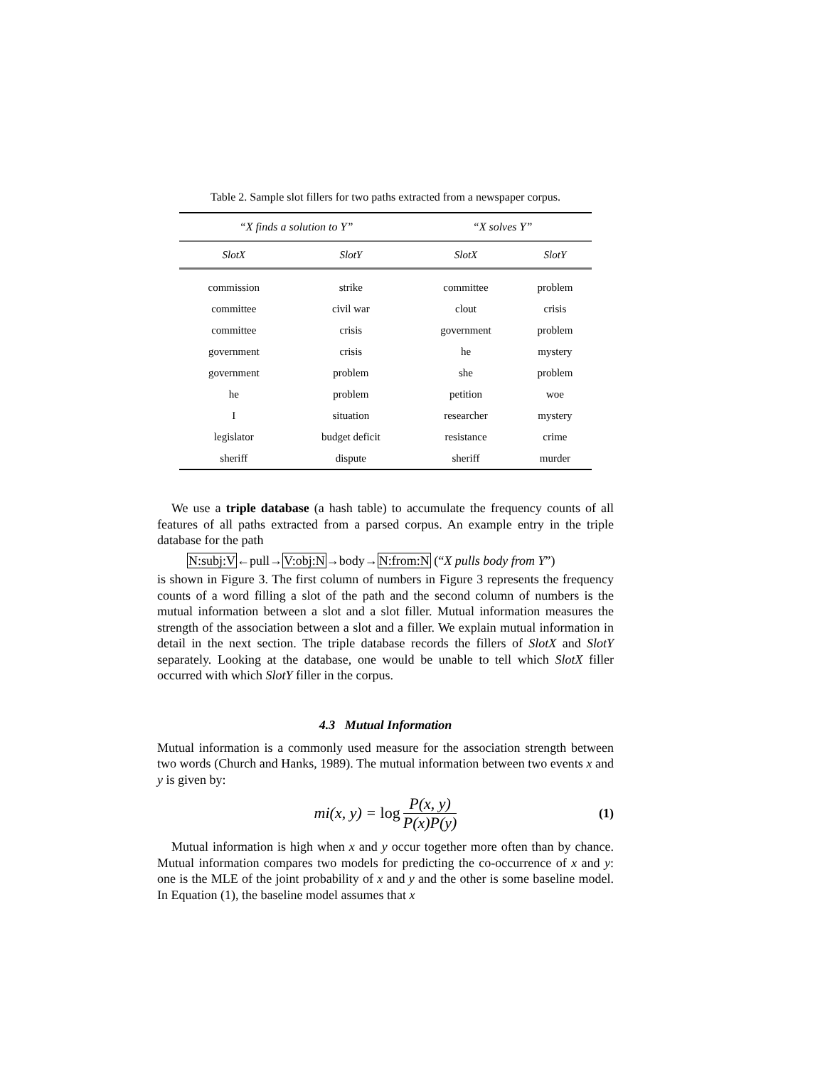Table 2. Sample slot fillers for two paths extracted from a newspaper corpus.
| “X finds a solution to Y” | | “X solves Y” | |
| --- | --- | --- | --- |
| SlotX | SlotY | SlotX | SlotY |
| commission | strike | committee | problem |
| committee | civil war | clout | crisis |
| committee | crisis | government | problem |
| government | crisis | he | mystery |
| government | problem | she | problem |
| he | problem | petition | woe |
| I | situation | researcher | mystery |
| legislator | budget deficit | resistance | crime |
| sheriff | dispute | sheriff | murder |
We use a triple database (a hash table) to accumulate the frequency counts of all features of all paths extracted from a parsed corpus. An example entry in the triple database for the path
N:subj:V←pull→V:obj:N→body→N:from:N (“X pulls body from Y”)
is shown in Figure 3. The first column of numbers in Figure 3 represents the frequency counts of a word filling a slot of the path and the second column of numbers is the mutual information between a slot and a slot filler. Mutual information measures the strength of the association between a slot and a filler. We explain mutual information in detail in the next section. The triple database records the fillers of SlotX and SlotY separately. Looking at the database, one would be unable to tell which SlotX filler occurred with which SlotY filler in the corpus.
4.3 Mutual Information
Mutual information is a commonly used measure for the association strength between two words (Church and Hanks, 1989). The mutual information between two events x and y is given by:
mi(x, y) = log P(x, y) P(x)P(y) (1)
Mutual information is high when x and y occur together more often than by chance. Mutual information compares two models for predicting the co-occurrence of x and y: one is the MLE of the joint probability of x and y and the other is some baseline model. In Equation (1), the baseline model assumes that x